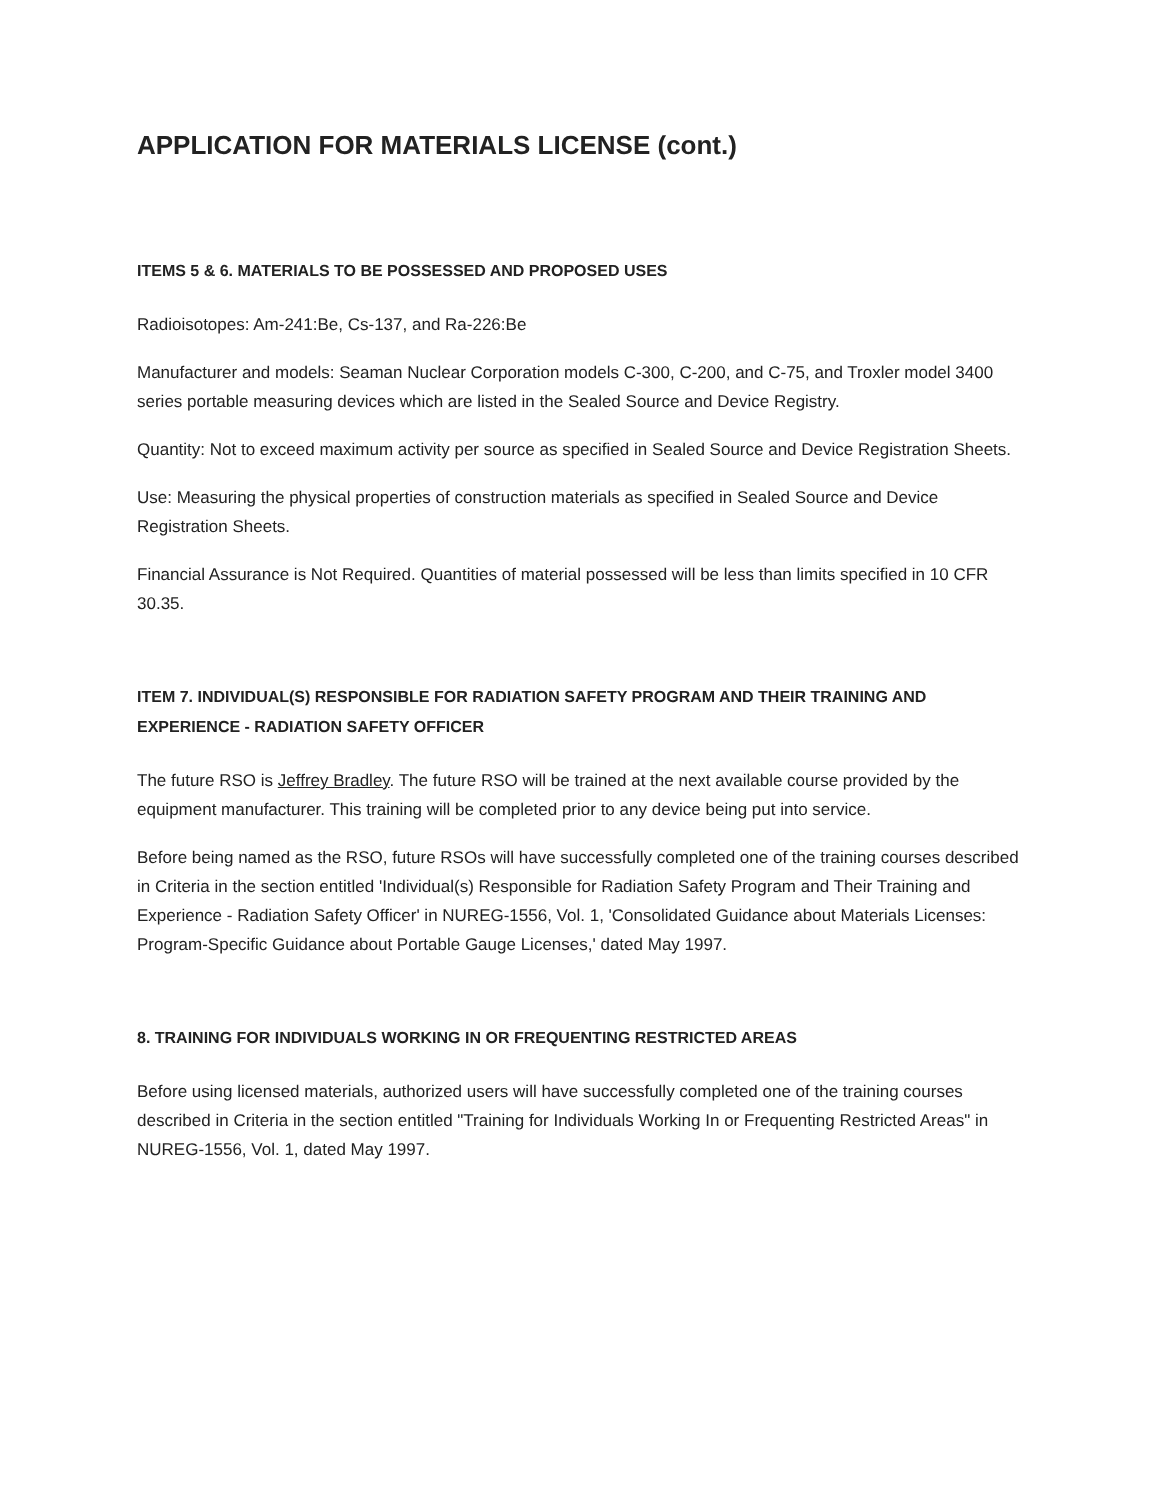APPLICATION FOR MATERIALS LICENSE (cont.)
ITEMS 5 & 6. MATERIALS TO BE POSSESSED AND PROPOSED USES
Radioisotopes: Am-241:Be, Cs-137, and Ra-226:Be
Manufacturer and models: Seaman Nuclear Corporation models C-300, C-200, and C-75, and Troxler model 3400 series portable measuring devices which are listed in the Sealed Source and Device Registry.
Quantity: Not to exceed maximum activity per source as specified in Sealed Source and Device Registration Sheets.
Use: Measuring the physical properties of construction materials as specified in Sealed Source and Device Registration Sheets.
Financial Assurance is Not Required. Quantities of material possessed will be less than limits specified in 10 CFR 30.35.
ITEM 7. INDIVIDUAL(S) RESPONSIBLE FOR RADIATION SAFETY PROGRAM AND THEIR TRAINING AND EXPERIENCE - RADIATION SAFETY OFFICER
The future RSO is Jeffrey Bradley. The future RSO will be trained at the next available course provided by the equipment manufacturer. This training will be completed prior to any device being put into service.
Before being named as the RSO, future RSOs will have successfully completed one of the training courses described in Criteria in the section entitled 'Individual(s) Responsible for Radiation Safety Program and Their Training and Experience - Radiation Safety Officer' in NUREG-1556, Vol. 1, 'Consolidated Guidance about Materials Licenses: Program-Specific Guidance about Portable Gauge Licenses,' dated May 1997.
8. TRAINING FOR INDIVIDUALS WORKING IN OR FREQUENTING RESTRICTED AREAS
Before using licensed materials, authorized users will have successfully completed one of the training courses described in Criteria in the section entitled "Training for Individuals Working In or Frequenting Restricted Areas" in NUREG-1556, Vol. 1, dated May 1997.